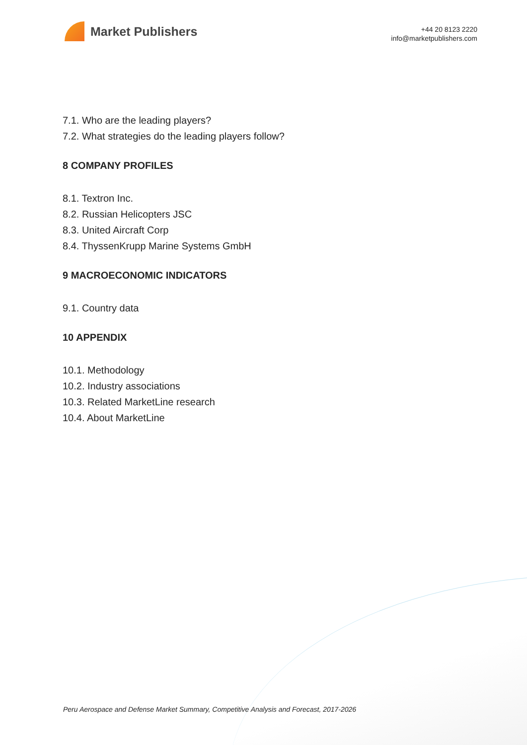Market Publishers
+44 20 8123 2220
info@marketpublishers.com
7.1. Who are the leading players?
7.2. What strategies do the leading players follow?
8 COMPANY PROFILES
8.1. Textron Inc.
8.2. Russian Helicopters JSC
8.3. United Aircraft Corp
8.4. ThyssenKrupp Marine Systems GmbH
9 MACROECONOMIC INDICATORS
9.1. Country data
10 APPENDIX
10.1. Methodology
10.2. Industry associations
10.3. Related MarketLine research
10.4. About MarketLine
Peru Aerospace and Defense Market Summary, Competitive Analysis and Forecast, 2017-2026